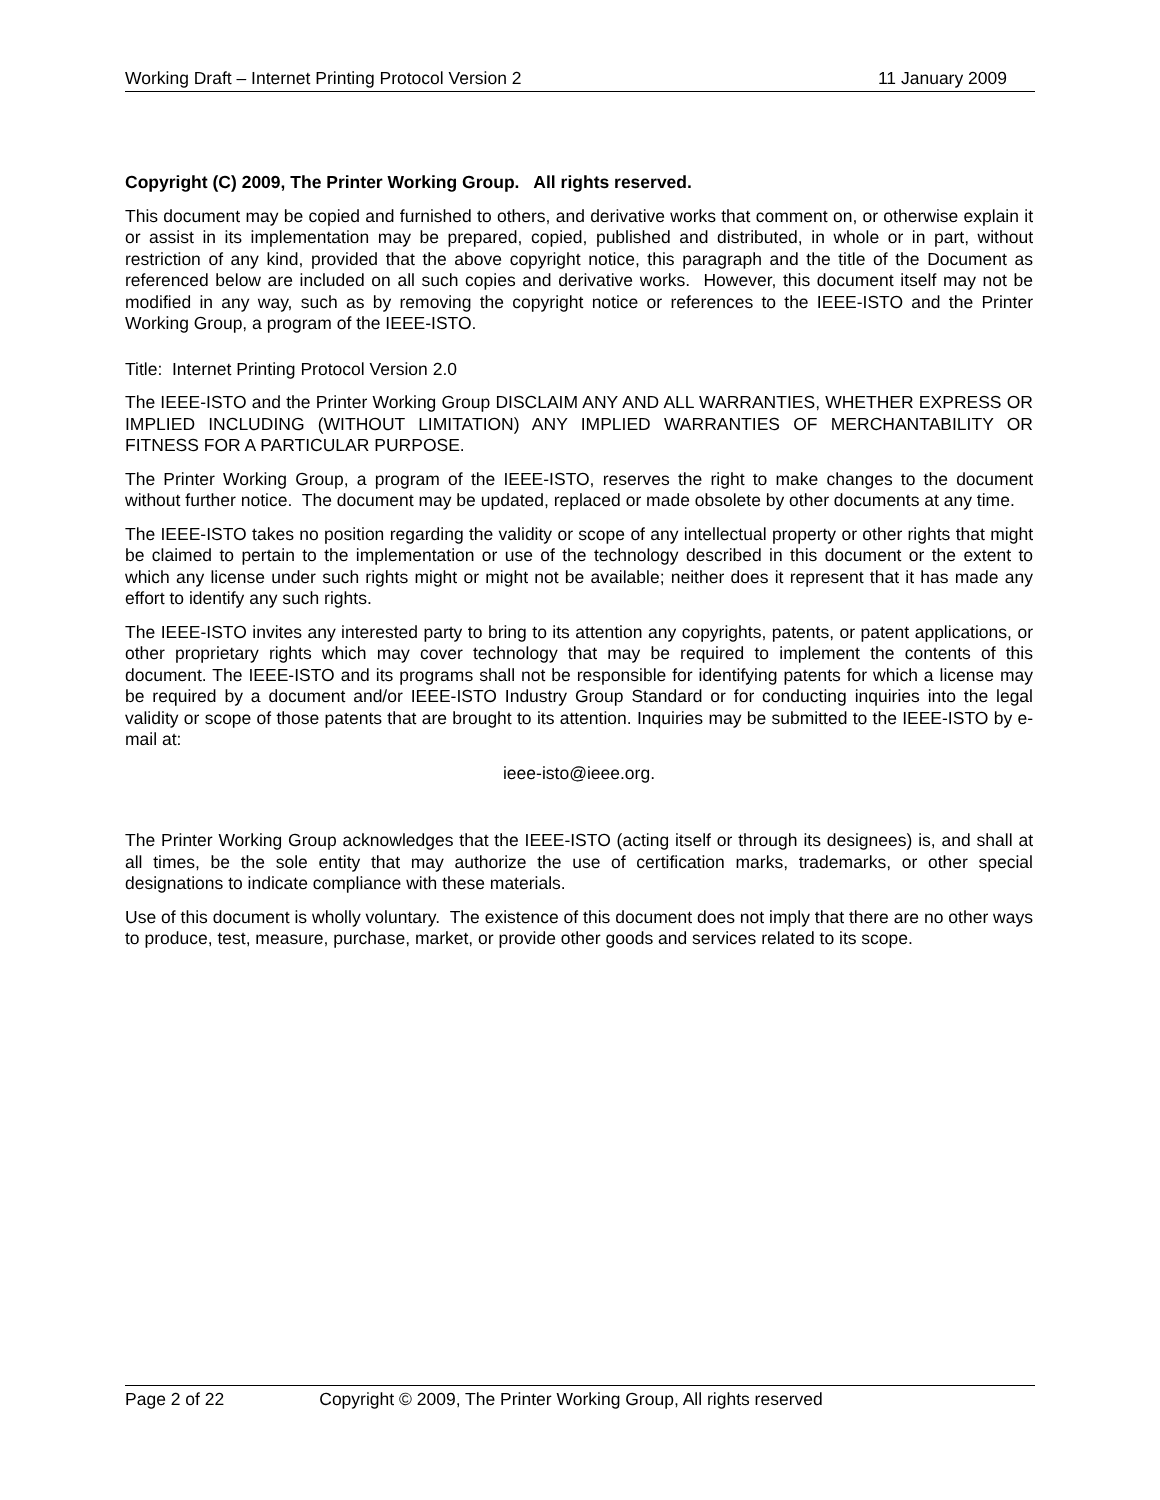Working Draft – Internet Printing Protocol Version 2 11 January 2009
Copyright (C) 2009, The Printer Working Group. All rights reserved.
This document may be copied and furnished to others, and derivative works that comment on, or otherwise explain it or assist in its implementation may be prepared, copied, published and distributed, in whole or in part, without restriction of any kind, provided that the above copyright notice, this paragraph and the title of the Document as referenced below are included on all such copies and derivative works. However, this document itself may not be modified in any way, such as by removing the copyright notice or references to the IEEE-ISTO and the Printer Working Group, a program of the IEEE-ISTO.
Title: Internet Printing Protocol Version 2.0
The IEEE-ISTO and the Printer Working Group DISCLAIM ANY AND ALL WARRANTIES, WHETHER EXPRESS OR IMPLIED INCLUDING (WITHOUT LIMITATION) ANY IMPLIED WARRANTIES OF MERCHANTABILITY OR FITNESS FOR A PARTICULAR PURPOSE.
The Printer Working Group, a program of the IEEE-ISTO, reserves the right to make changes to the document without further notice. The document may be updated, replaced or made obsolete by other documents at any time.
The IEEE-ISTO takes no position regarding the validity or scope of any intellectual property or other rights that might be claimed to pertain to the implementation or use of the technology described in this document or the extent to which any license under such rights might or might not be available; neither does it represent that it has made any effort to identify any such rights.
The IEEE-ISTO invites any interested party to bring to its attention any copyrights, patents, or patent applications, or other proprietary rights which may cover technology that may be required to implement the contents of this document. The IEEE-ISTO and its programs shall not be responsible for identifying patents for which a license may be required by a document and/or IEEE-ISTO Industry Group Standard or for conducting inquiries into the legal validity or scope of those patents that are brought to its attention. Inquiries may be submitted to the IEEE-ISTO by e-mail at:
ieee-isto@ieee.org.
The Printer Working Group acknowledges that the IEEE-ISTO (acting itself or through its designees) is, and shall at all times, be the sole entity that may authorize the use of certification marks, trademarks, or other special designations to indicate compliance with these materials.
Use of this document is wholly voluntary. The existence of this document does not imply that there are no other ways to produce, test, measure, purchase, market, or provide other goods and services related to its scope.
Page 2 of 22 Copyright © 2009, The Printer Working Group, All rights reserved